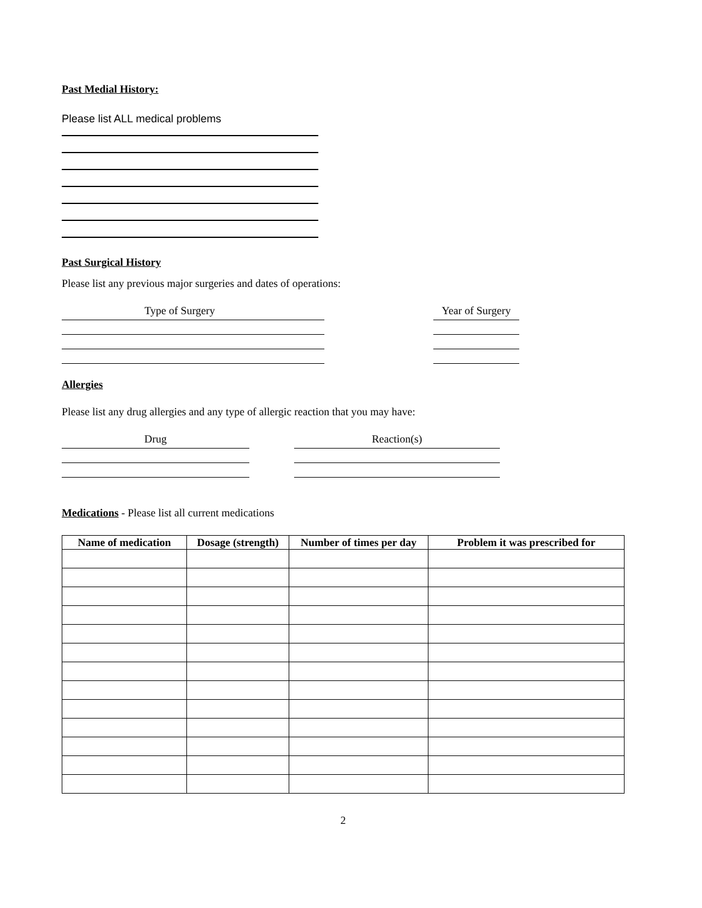Past Medial History:
Please list ALL medical problems
Past Surgical History
Please list any previous major surgeries and dates of operations:
Type of Surgery Year of Surgery
Allergies
Please list any drug allergies and any type of allergic reaction that you may have:
Drug Reaction(s)
Medications - Please list all current medications
| Name of medication | Dosage (strength) | Number of times per day | Problem it was prescribed for |
| --- | --- | --- | --- |
2